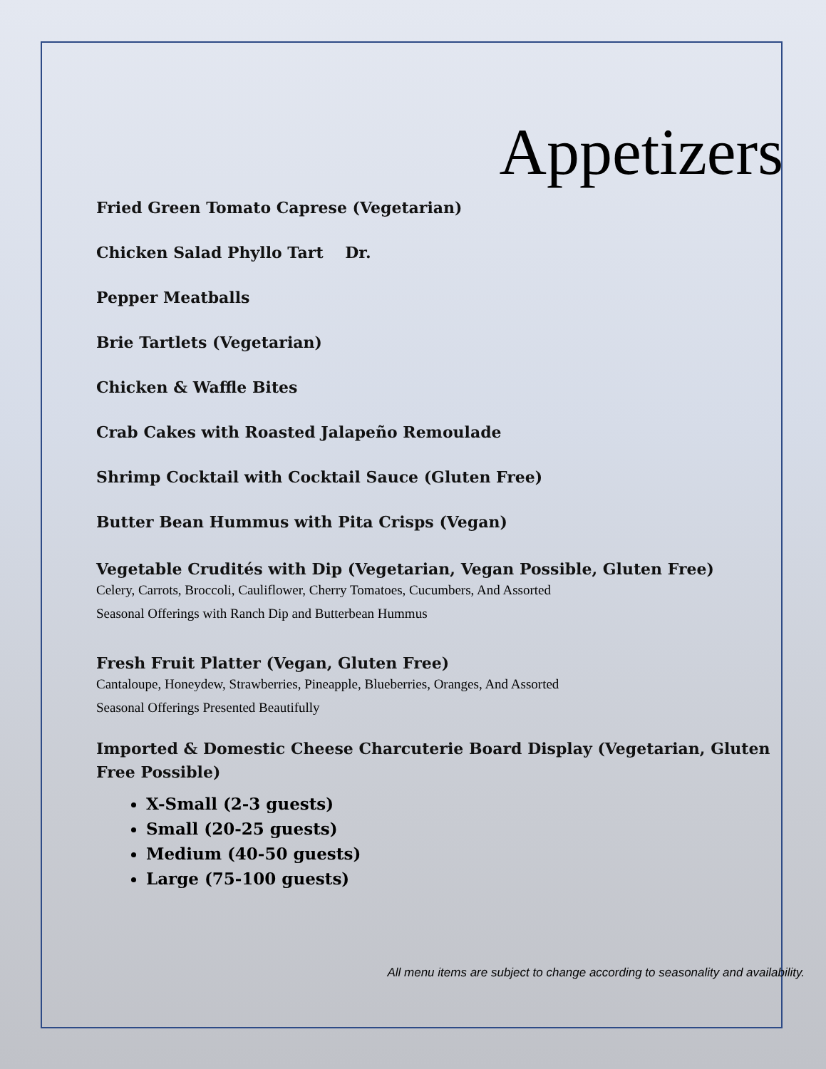Appetizers
Fried Green Tomato Caprese (Vegetarian)
Chicken Salad Phyllo Tart Dr.
Pepper Meatballs
Brie Tartlets (Vegetarian)
Chicken & Waffle Bites
Crab Cakes with Roasted Jalapeño Remoulade
Shrimp Cocktail with Cocktail Sauce (Gluten Free)
Butter Bean Hummus with Pita Crisps (Vegan)
Vegetable Crudités with Dip (Vegetarian, Vegan Possible, Gluten Free)
Celery, Carrots, Broccoli, Cauliflower, Cherry Tomatoes, Cucumbers, And Assorted
Seasonal Offerings with Ranch Dip and Butterbean Hummus
Fresh Fruit Platter (Vegan, Gluten Free)
Cantaloupe, Honeydew, Strawberries, Pineapple, Blueberries, Oranges, And Assorted
Seasonal Offerings Presented Beautifully
Imported & Domestic Cheese Charcuterie Board Display (Vegetarian, Gluten Free Possible)
X-Small (2-3 guests)
Small (20-25 guests)
Medium (40-50 guests)
Large (75-100 guests)
All menu items are subject to change according to seasonality and availability.